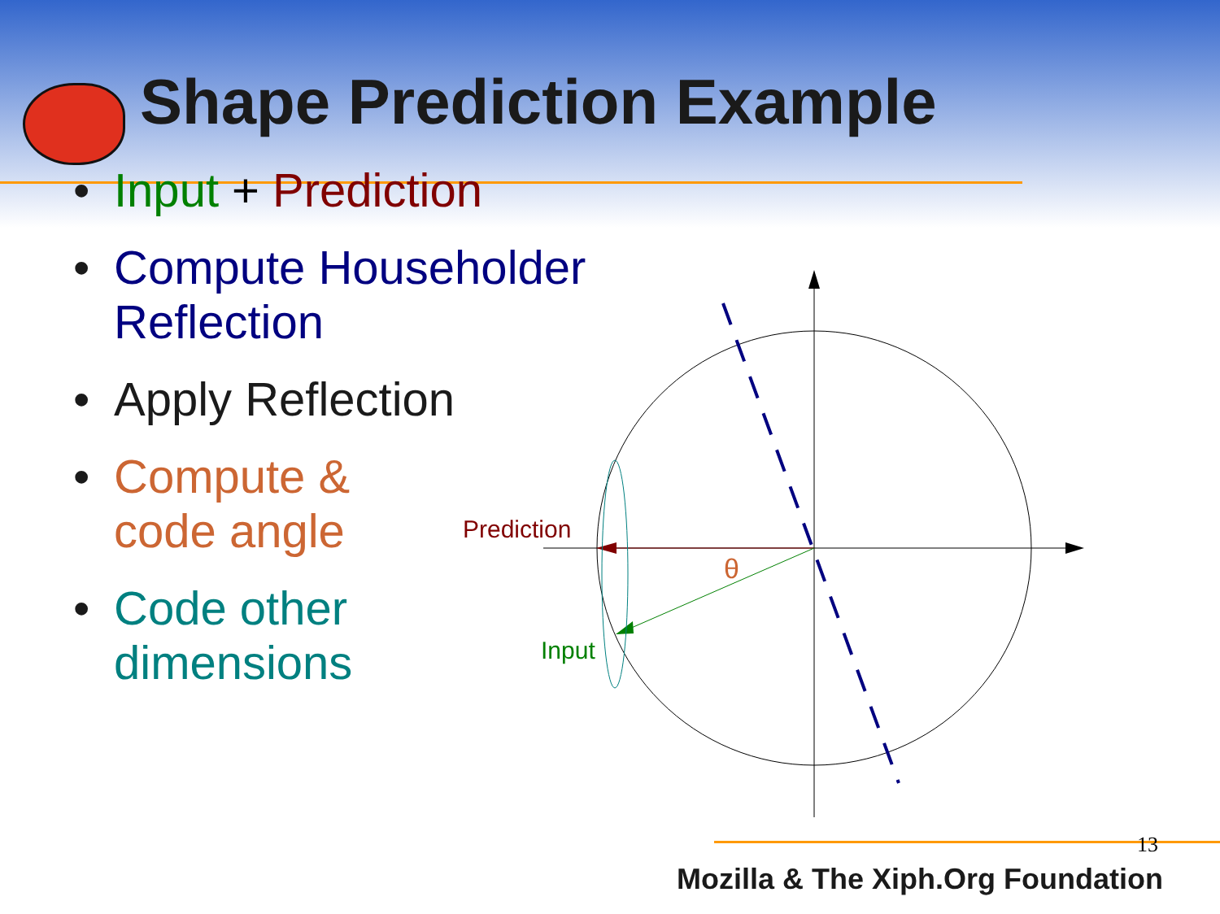Shape Prediction Example
• Input + Prediction
• Compute Householder Reflection
• Apply Reflection
• Compute &
code angle
• Code other
dimensions
Prediction
Input
θ
13
Mozilla & The Xiph.Org Foundation